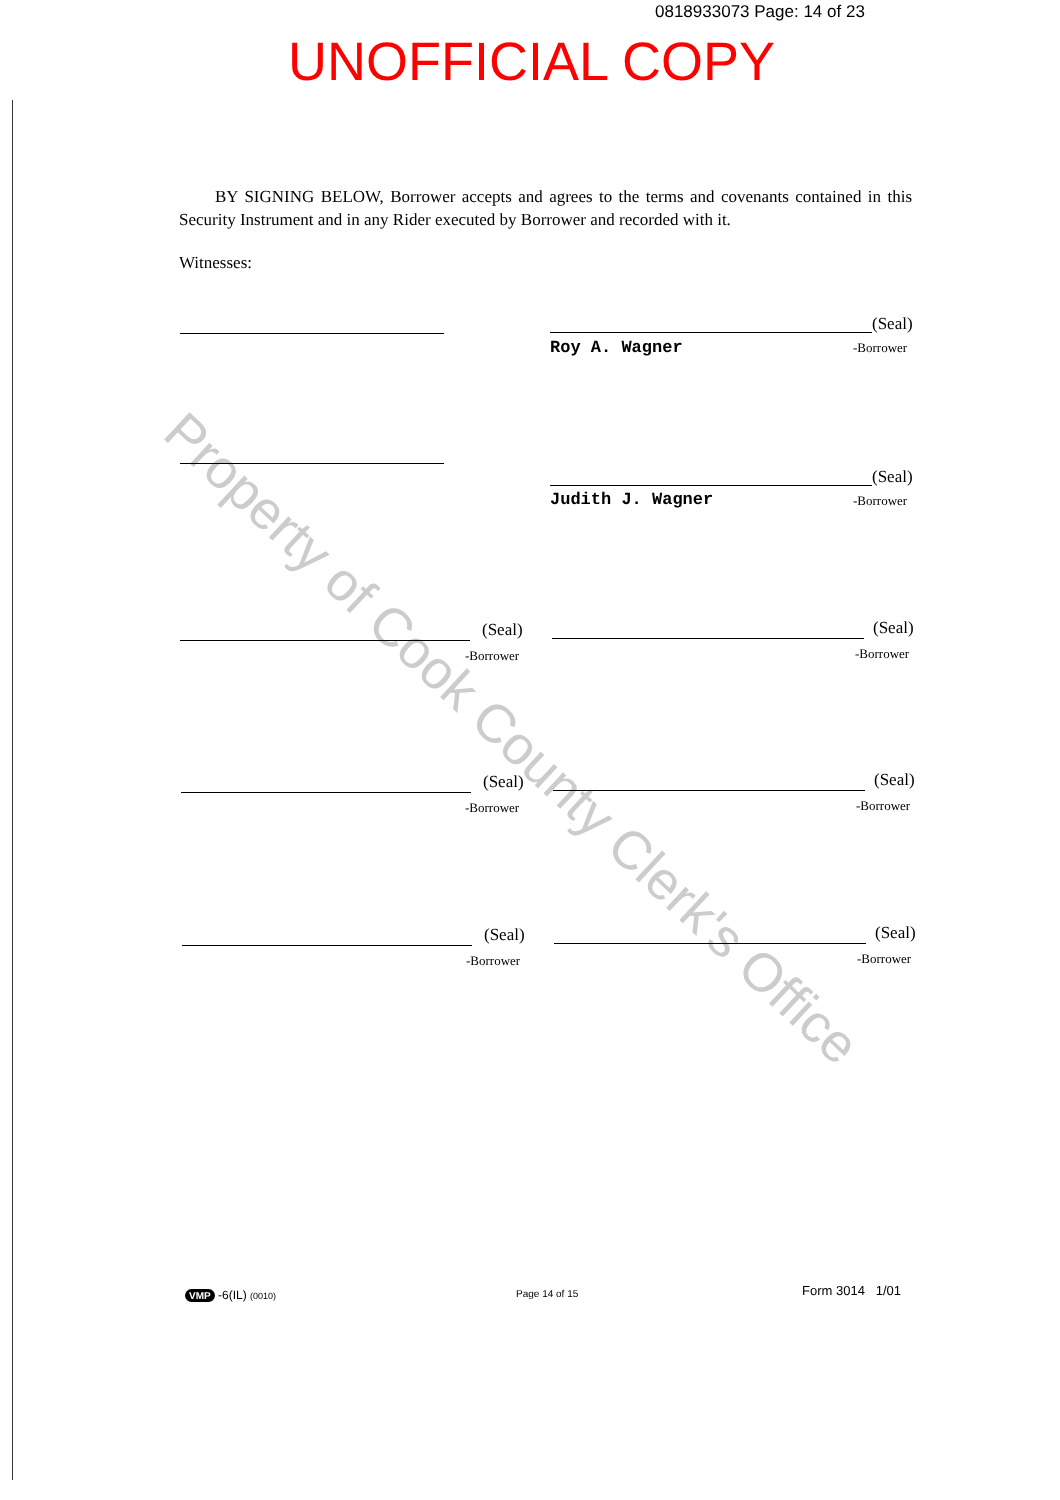0818933073 Page: 14 of 23
UNOFFICIAL COPY
BY SIGNING BELOW, Borrower accepts and agrees to the terms and covenants contained in this Security Instrument and in any Rider executed by Borrower and recorded with it.
Witnesses:
Property of Cook County Clerk's Office
(Seal)
Roy A. Wagner -Borrower
(Seal)
Judith J. Wagner -Borrower
(Seal)
-Borrower
(Seal)
-Borrower
(Seal)
-Borrower
(Seal)
-Borrower
(Seal)
-Borrower
(Seal)
-Borrower
VMP -6(IL) (0010) Page 14 of 15 Form 3014 1/01